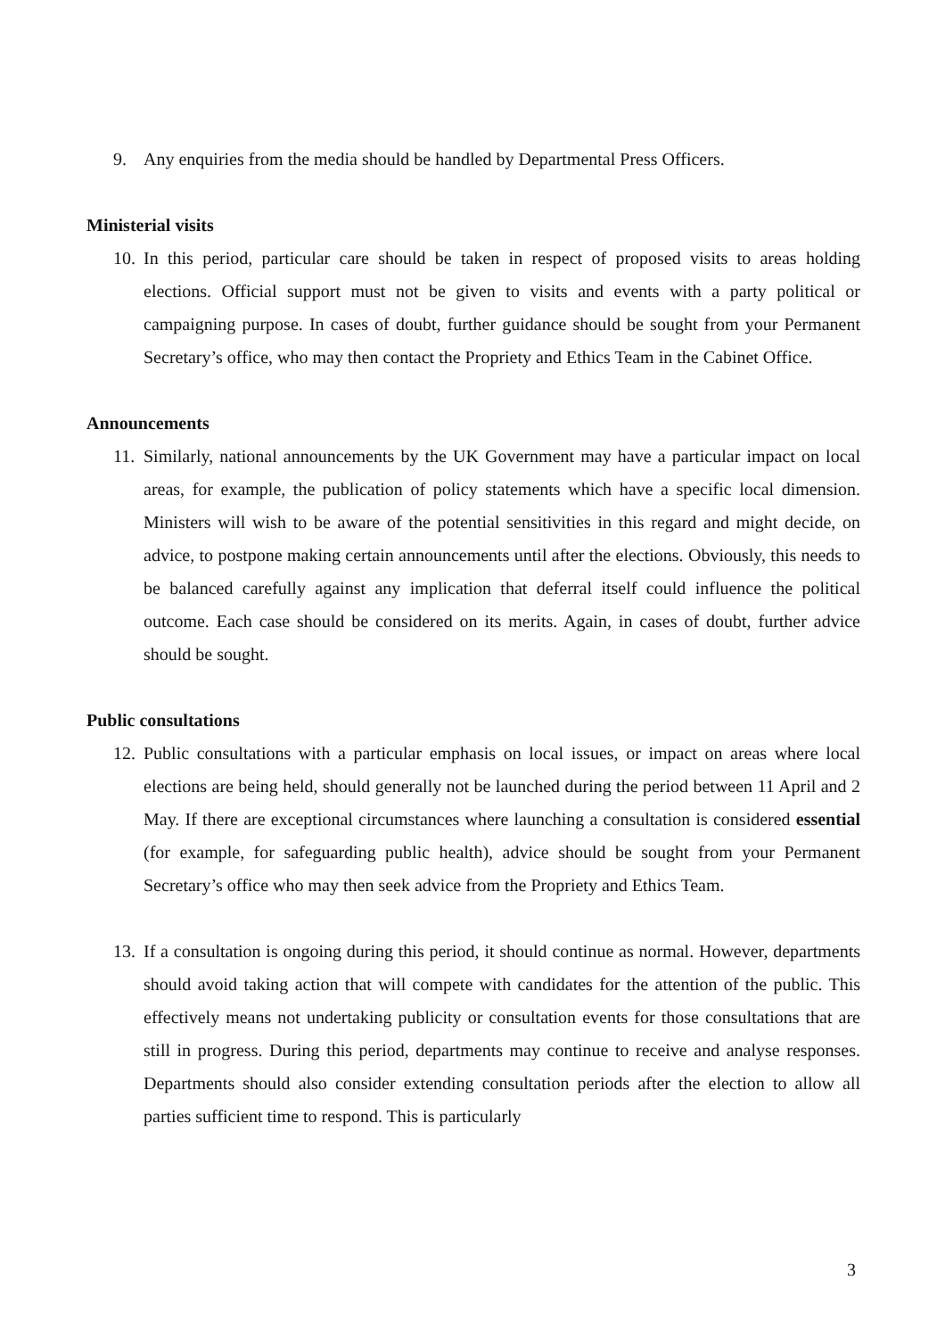9. Any enquiries from the media should be handled by Departmental Press Officers.
Ministerial visits
10. In this period, particular care should be taken in respect of proposed visits to areas holding elections. Official support must not be given to visits and events with a party political or campaigning purpose. In cases of doubt, further guidance should be sought from your Permanent Secretary’s office, who may then contact the Propriety and Ethics Team in the Cabinet Office.
Announcements
11. Similarly, national announcements by the UK Government may have a particular impact on local areas, for example, the publication of policy statements which have a specific local dimension. Ministers will wish to be aware of the potential sensitivities in this regard and might decide, on advice, to postpone making certain announcements until after the elections. Obviously, this needs to be balanced carefully against any implication that deferral itself could influence the political outcome. Each case should be considered on its merits. Again, in cases of doubt, further advice should be sought.
Public consultations
12. Public consultations with a particular emphasis on local issues, or impact on areas where local elections are being held, should generally not be launched during the period between 11 April and 2 May. If there are exceptional circumstances where launching a consultation is considered essential (for example, for safeguarding public health), advice should be sought from your Permanent Secretary’s office who may then seek advice from the Propriety and Ethics Team.
13. If a consultation is ongoing during this period, it should continue as normal. However, departments should avoid taking action that will compete with candidates for the attention of the public. This effectively means not undertaking publicity or consultation events for those consultations that are still in progress. During this period, departments may continue to receive and analyse responses. Departments should also consider extending consultation periods after the election to allow all parties sufficient time to respond. This is particularly
3